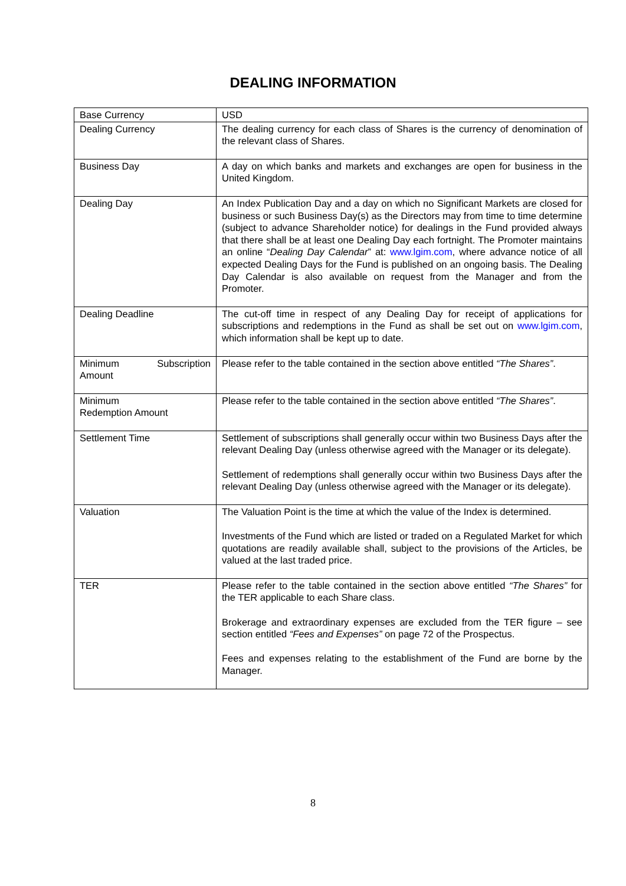DEALING INFORMATION
| Base Currency | USD |
| Dealing Currency | The dealing currency for each class of Shares is the currency of denomination of the relevant class of Shares. |
| Business Day | A day on which banks and markets and exchanges are open for business in the United Kingdom. |
| Dealing Day | An Index Publication Day and a day on which no Significant Markets are closed for business or such Business Day(s) as the Directors may from time to time determine (subject to advance Shareholder notice) for dealings in the Fund provided always that there shall be at least one Dealing Day each fortnight. The Promoter maintains an online “ Dealing Day Calendar ” at: www.lgim.com , where advance notice of all expected Dealing Days for the Fund is published on an ongoing basis. The Dealing Day Calendar is also available on request from the Manager and from the Promoter. |
| Dealing Deadline | The cut-off time in respect of any Dealing Day for receipt of applications for subscriptions and redemptions in the Fund as shall be set out on www.lgim.com , which information shall be kept up to date. |
| Minimum Subscription Amount | Please refer to the table contained in the section above entitled “The Shares” . |
| Minimum Redemption Amount | Please refer to the table contained in the section above entitled “The Shares” . |
| Settlement Time | Settlement of subscriptions shall generally occur within two Business Days after the relevant Dealing Day (unless otherwise agreed with the Manager or its delegate). Settlement of redemptions shall generally occur within two Business Days after the relevant Dealing Day (unless otherwise agreed with the Manager or its delegate). |
| Valuation | The Valuation Point is the time at which the value of the Index is determined. Investments of the Fund which are listed or traded on a Regulated Market for which quotations are readily available shall, subject to the provisions of the Articles, be valued at the last traded price. |
| TER | Please refer to the table contained in the section above entitled “The Shares” for the TER applicable to each Share class. Brokerage and extraordinary expenses are excluded from the TER figure – see section entitled “Fees and Expenses” on page 72 of the Prospectus. Fees and expenses relating to the establishment of the Fund are borne by the Manager. |
8